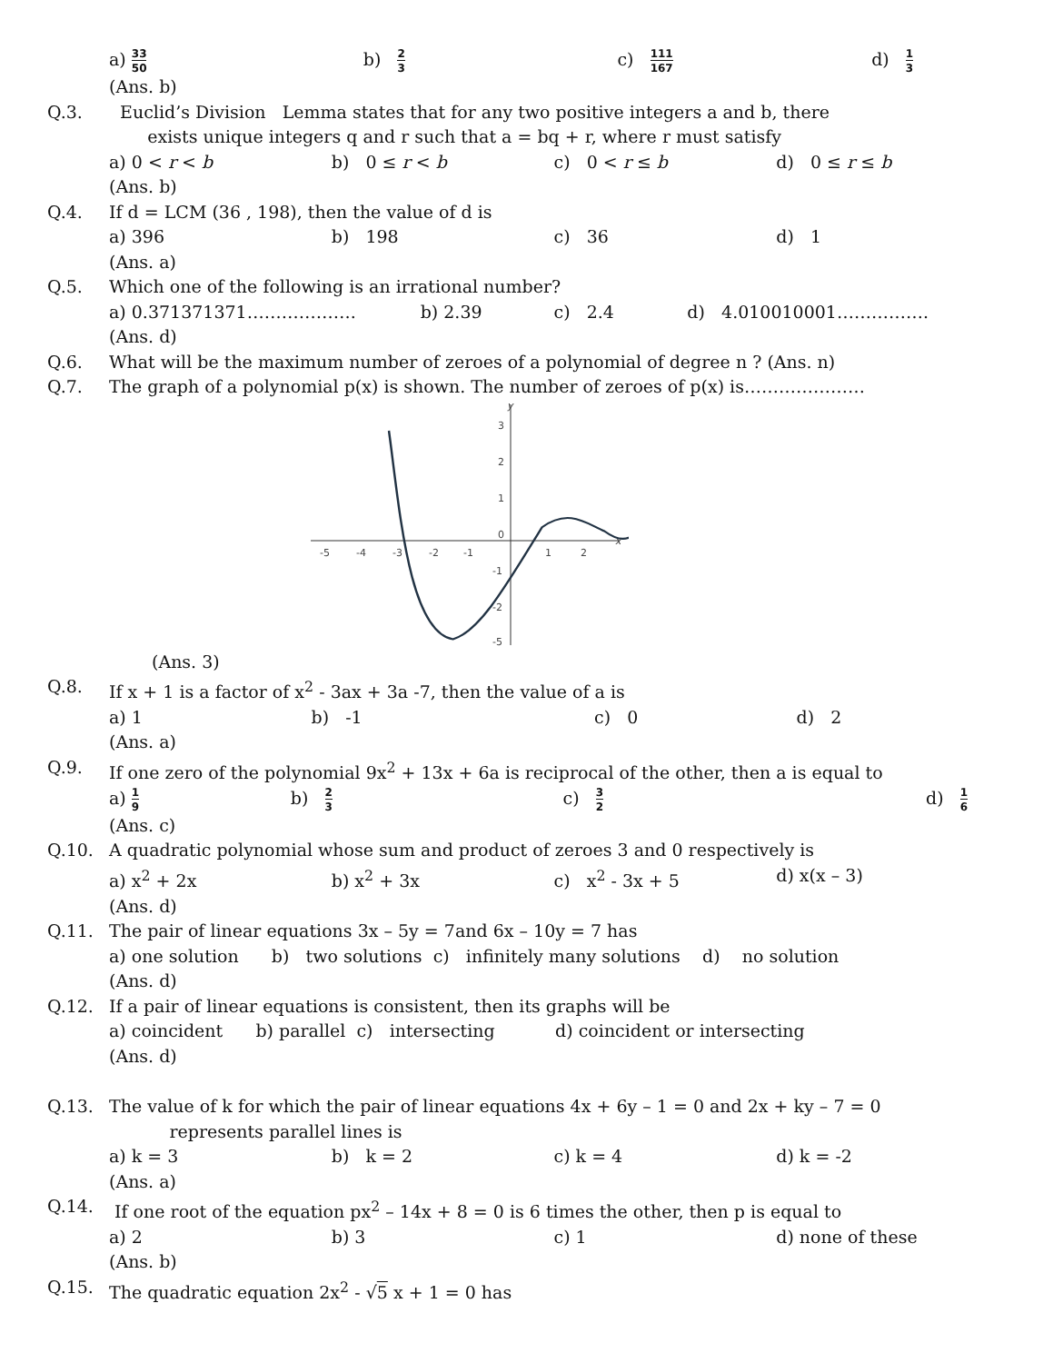a) 33 50 b) 2 3 c) 111 167 d) 1 3
(Ans. b)
Q.3. Euclid’s Division Lemma states that for any two positive integers a and b, there
exists unique integers q and r such that a = bq + r, where r must satisfy
a) 0 < r < b b) 0 ≤ r < b c) 0 < r ≤ b d) 0 ≤ r ≤ b
(Ans. b)
Q.4. If d = LCM (36 , 198), then the value of d is
a) 396 b) 198 c) 36 d) 1
(Ans. a)
Q.5. Which one of the following is an irrational number?
a) 0.371371371………………. b) 2.39 c) 2.4 d) 4.010010001…………….
(Ans. d)
Q.6. What will be the maximum number of zeroes of a polynomial of degree n ? (Ans. n)
Q.7. The graph of a polynomial p(x) is shown. The number of zeroes of p(x) is…………………
-5
-4
-3
-2
-1
1
2
3
2
1
0
-1
-2
-5
y
x
(Ans. 3)
Q.8. If x + 1 is a factor of x<sup>2</sup> - 3ax + 3a -7, then the value of a is
a) 1 b) -1 c) 0 d) 2
(Ans. a)
Q.9. If one zero of the polynomial 9x<sup>2</sup> + 13x + 6a is reciprocal of the other, then a is equal to
a) 1 9 b) 2 3 c) 3 2 d) 1 6
(Ans. c)
Q.10. A quadratic polynomial whose sum and product of zeroes 3 and 0 respectively is
a) x<sup>2</sup> + 2x b) x<sup>2</sup> + 3x c) x<sup>2</sup> - 3x + 5 d) x(x – 3)
(Ans. d)
Q.11. The pair of linear equations 3x – 5y = 7and 6x – 10y = 7 has
a) one solution b) two solutions c) infinitely many solutions d) no solution
(Ans. d)
Q.12. If a pair of linear equations is consistent, then its graphs will be
a) coincident b) parallel c) intersecting d) coincident or intersecting
(Ans. d)
Q.13. The value of k for which the pair of linear equations 4x + 6y – 1 = 0 and 2x + ky – 7 = 0
represents parallel lines is
a) k = 3 b) k = 2 c) k = 4 d) k = -2
(Ans. a)
Q.14. If one root of the equation px<sup>2</sup> – 14x + 8 = 0 is 6 times the other, then p is equal to
a) 2 b) 3 c) 1 d) none of these
(Ans. b)
Q.15. The quadratic equation 2x<sup>2</sup> - √5 x + 1 = 0 has